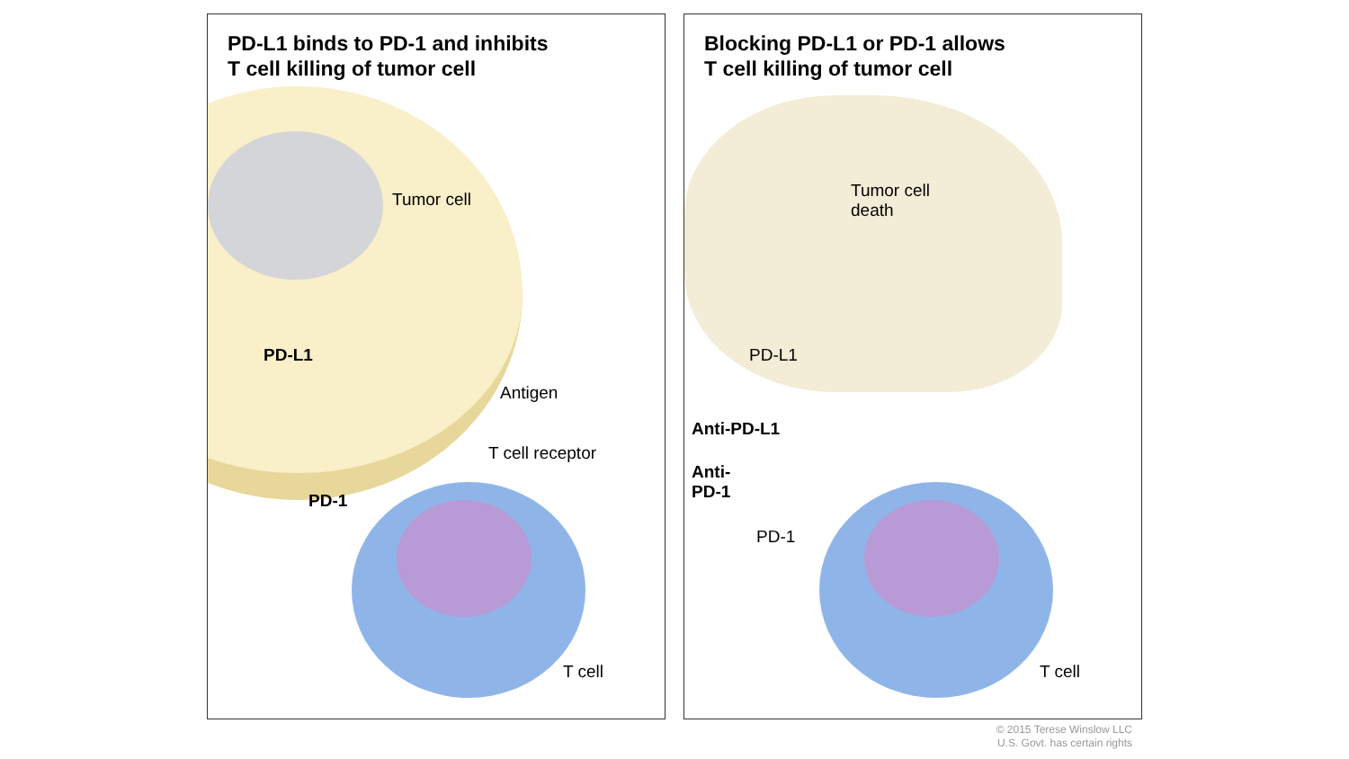PD-L1 binds to PD-1 and inhibits
T cell killing of tumor cell
Tumor cell
PD-L1
Antigen
T cell receptor
PD-1
T cell
Blocking PD-L1 or PD-1 allows
T cell killing of tumor cell
Tumor cell
death
PD-L1
Anti-PD-L1
Anti-
PD-1
PD-1
T cell
© 2015 Terese Winslow LLC
U.S. Govt. has certain rights